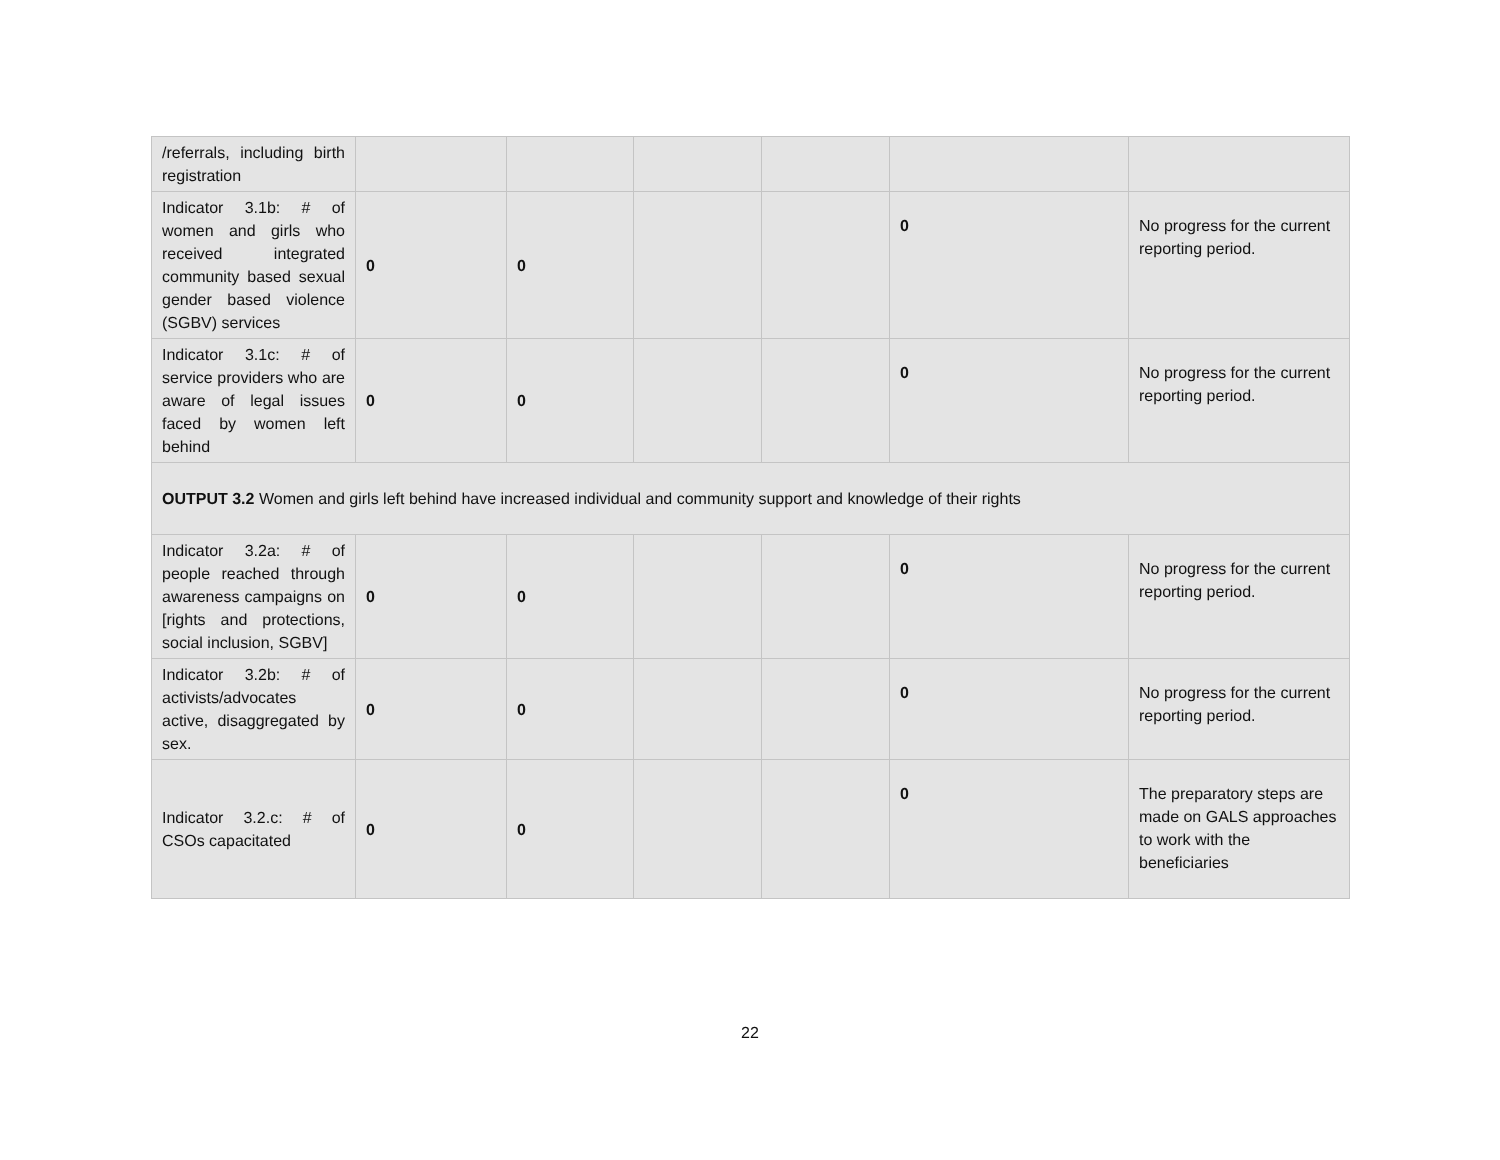| /referrals, including birth registration | | | | | | |
| Indicator 3.1b: # of women and girls who received integrated community based sexual gender based violence (SGBV) services | 0 | 0 | | | 0 | No progress for the current reporting period. |
| Indicator 3.1c: # of service providers who are aware of legal issues faced by women left behind | 0 | 0 | | | 0 | No progress for the current reporting period. |
| OUTPUT 3.2 Women and girls left behind have increased individual and community support and knowledge of their rights | | | | | | |
| Indicator 3.2a: # of people reached through awareness campaigns on [rights and protections, social inclusion, SGBV] | 0 | 0 | | | 0 | No progress for the current reporting period. |
| Indicator 3.2b: # of activists/advocates active, disaggregated by sex. | 0 | 0 | | | 0 | No progress for the current reporting period. |
| Indicator 3.2.c: # of CSOs capacitated | 0 | 0 | | | 0 | The preparatory steps are made on GALS approaches to work with the beneficiaries |
22